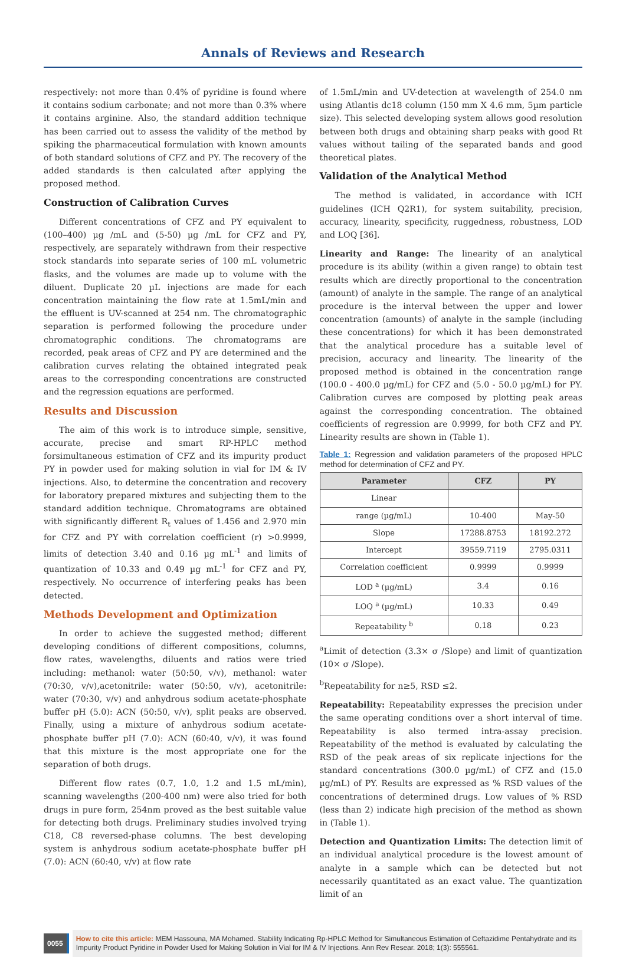Annals of Reviews and Research
respectively: not more than 0.4% of pyridine is found where it contains sodium carbonate; and not more than 0.3% where it contains arginine. Also, the standard addition technique has been carried out to assess the validity of the method by spiking the pharmaceutical formulation with known amounts of both standard solutions of CFZ and PY. The recovery of the added standards is then calculated after applying the proposed method.
Construction of Calibration Curves
Different concentrations of CFZ and PY equivalent to (100–400) µg /mL and (5-50) µg /mL for CFZ and PY, respectively, are separately withdrawn from their respective stock standards into separate series of 100 mL volumetric flasks, and the volumes are made up to volume with the diluent. Duplicate 20 µL injections are made for each concentration maintaining the flow rate at 1.5mL/min and the effluent is UV-scanned at 254 nm. The chromatographic separation is performed following the procedure under chromatographic conditions. The chromatograms are recorded, peak areas of CFZ and PY are determined and the calibration curves relating the obtained integrated peak areas to the corresponding concentrations are constructed and the regression equations are performed.
Results and Discussion
The aim of this work is to introduce simple, sensitive, accurate, precise and smart RP-HPLC method forsimultaneous estimation of CFZ and its impurity product PY in powder used for making solution in vial for IM & IV injections. Also, to determine the concentration and recovery for laboratory prepared mixtures and subjecting them to the standard addition technique. Chromatograms are obtained with significantly different R<sub>t</sub> values of 1.456 and 2.970 min for CFZ and PY with correlation coefficient (r) >0.9999, limits of detection 3.40 and 0.16 µg mL<sup>-1</sup> and limits of quantization of 10.33 and 0.49 µg mL<sup>-1</sup> for CFZ and PY, respectively. No occurrence of interfering peaks has been detected.
Methods Development and Optimization
In order to achieve the suggested method; different developing conditions of different compositions, columns, flow rates, wavelengths, diluents and ratios were tried including: methanol: water (50:50, v/v), methanol: water (70:30, v/v),acetonitrile: water (50:50, v/v), acetonitrile: water (70:30, v/v) and anhydrous sodium acetate-phosphate buffer pH (5.0): ACN (50:50, v/v), split peaks are observed. Finally, using a mixture of anhydrous sodium acetate-phosphate buffer pH (7.0): ACN (60:40, v/v), it was found that this mixture is the most appropriate one for the separation of both drugs.
Different flow rates (0.7, 1.0, 1.2 and 1.5 mL/min), scanning wavelengths (200-400 nm) were also tried for both drugs in pure form, 254nm proved as the best suitable value for detecting both drugs. Preliminary studies involved trying C18, C8 reversed-phase columns. The best developing system is anhydrous sodium acetate-phosphate buffer pH (7.0): ACN (60:40, v/v) at flow rate
of 1.5mL/min and UV-detection at wavelength of 254.0 nm using Atlantis dc18 column (150 mm X 4.6 mm, 5µm particle size). This selected developing system allows good resolution between both drugs and obtaining sharp peaks with good Rt values without tailing of the separated bands and good theoretical plates.
Validation of the Analytical Method
The method is validated, in accordance with ICH guidelines (ICH Q2R1), for system suitability, precision, accuracy, linearity, specificity, ruggedness, robustness, LOD and LOQ [36].
Linearity and Range: The linearity of an analytical procedure is its ability (within a given range) to obtain test results which are directly proportional to the concentration (amount) of analyte in the sample. The range of an analytical procedure is the interval between the upper and lower concentration (amounts) of analyte in the sample (including these concentrations) for which it has been demonstrated that the analytical procedure has a suitable level of precision, accuracy and linearity. The linearity of the proposed method is obtained in the concentration range (100.0 - 400.0 µg/mL) for CFZ and (5.0 - 50.0 µg/mL) for PY. Calibration curves are composed by plotting peak areas against the corresponding concentration. The obtained coefficients of regression are 0.9999, for both CFZ and PY. Linearity results are shown in (Table 1).
Table 1: Regression and validation parameters of the proposed HPLC method for determination of CFZ and PY.
| Parameter | CFZ | PY |
| --- | --- | --- |
| Linear | | |
| range (µg/mL) | 10-400 | May-50 |
| Slope | 17288.8753 | 18192.272 |
| Intercept | 39559.7119 | 2795.0311 |
| Correlation coefficient | 0.9999 | 0.9999 |
| LOD <sup>a</sup> (µg/mL) | 3.4 | 0.16 |
| LOQ <sup>a</sup> (µg/mL) | 10.33 | 0.49 |
| Repeatability <sup>b</sup> | 0.18 | 0.23 |
<sup>a</sup> Limit of detection (3.3× σ /Slope) and limit of quantization (10× σ /Slope).
<sup>b</sup> Repeatability for n≥5, RSD ≤2.
Repeatability: Repeatability expresses the precision under the same operating conditions over a short interval of time. Repeatability is also termed intra-assay precision. Repeatability of the method is evaluated by calculating the RSD of the peak areas of six replicate injections for the standard concentrations (300.0 µg/mL) of CFZ and (15.0 µg/mL) of PY. Results are expressed as % RSD values of the concentrations of determined drugs. Low values of % RSD (less than 2) indicate high precision of the method as shown in (Table 1).
Detection and Quantization Limits: The detection limit of an individual analytical procedure is the lowest amount of analyte in a sample which can be detected but not necessarily quantitated as an exact value. The quantization limit of an
0055
How to cite this article: MEM Hassouna, MA Mohamed. Stability Indicating Rp-HPLC Method for Simultaneous Estimation of Ceftazidime Pentahydrate and its Impurity Product Pyridine in Powder Used for Making Solution in Vial for IM & IV Injections. Ann Rev Resear. 2018; 1(3): 555561.